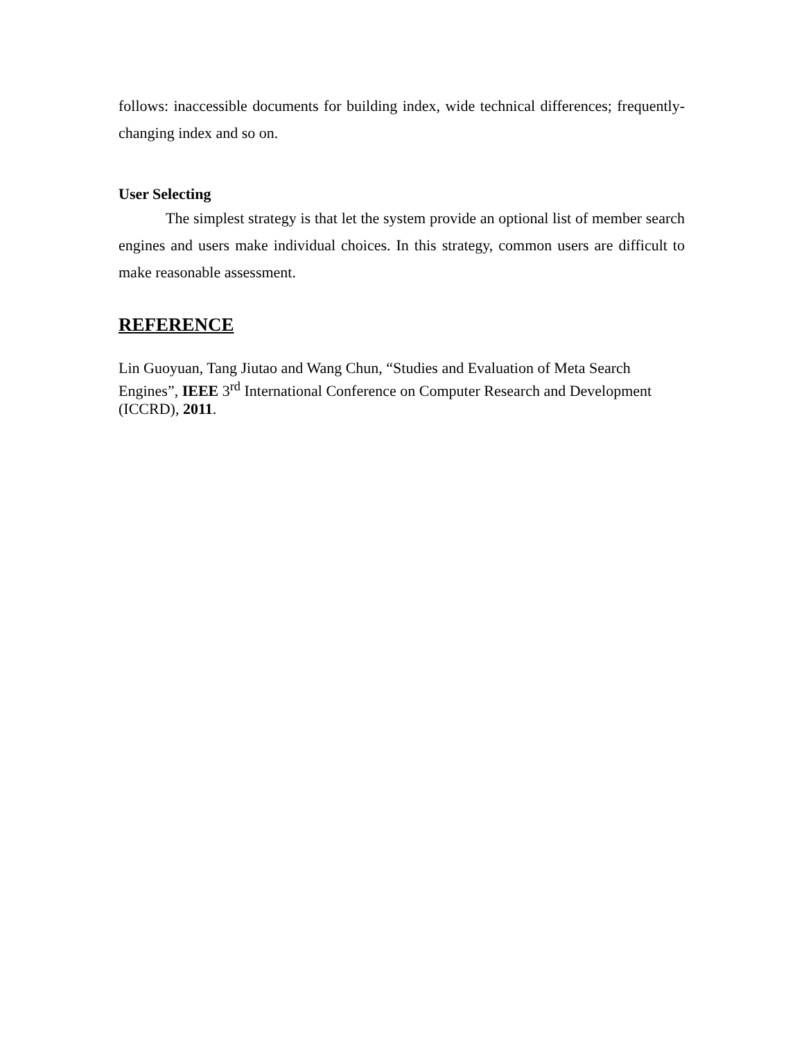follows: inaccessible documents for building index, wide technical differences; frequently-changing index and so on.
User Selecting
The simplest strategy is that let the system provide an optional list of member search engines and users make individual choices. In this strategy, common users are difficult to make reasonable assessment.
REFERENCE
Lin Guoyuan, Tang Jiutao and Wang Chun, “Studies and Evaluation of Meta Search Engines”, IEEE 3<sup>rd</sup> International Conference on Computer Research and Development (ICCRD), 2011.